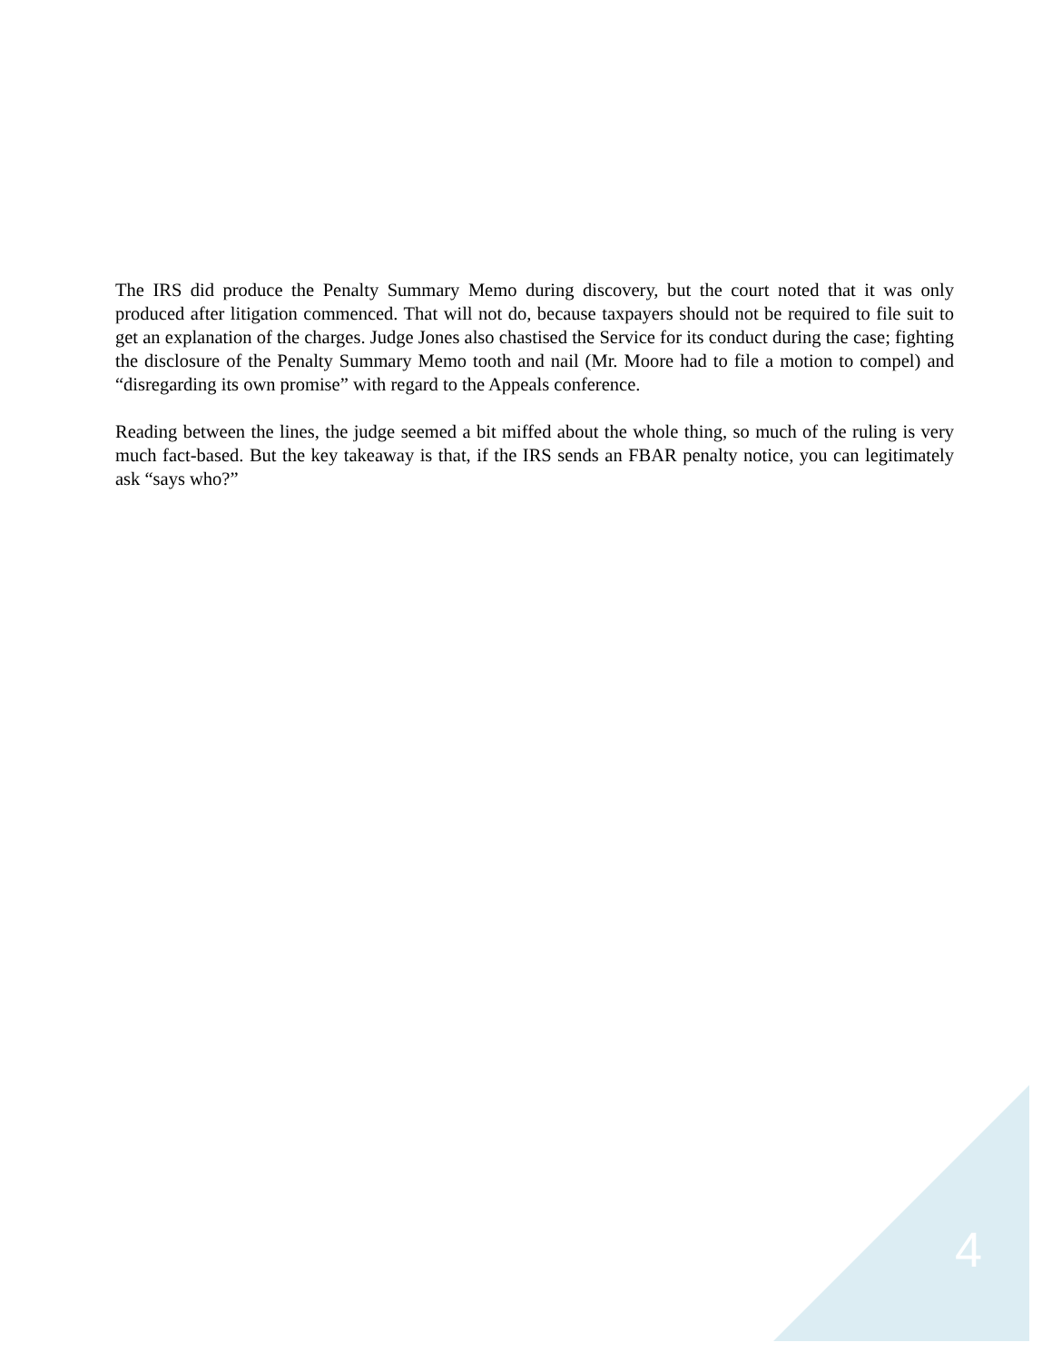The IRS did produce the Penalty Summary Memo during discovery, but the court noted that it was only produced after litigation commenced. That will not do, because taxpayers should not be required to file suit to get an explanation of the charges. Judge Jones also chastised the Service for its conduct during the case; fighting the disclosure of the Penalty Summary Memo tooth and nail (Mr. Moore had to file a motion to compel) and “disregarding its own promise” with regard to the Appeals conference.
Reading between the lines, the judge seemed a bit miffed about the whole thing, so much of the ruling is very much fact-based. But the key takeaway is that, if the IRS sends an FBAR penalty notice, you can legitimately ask “says who?”
4